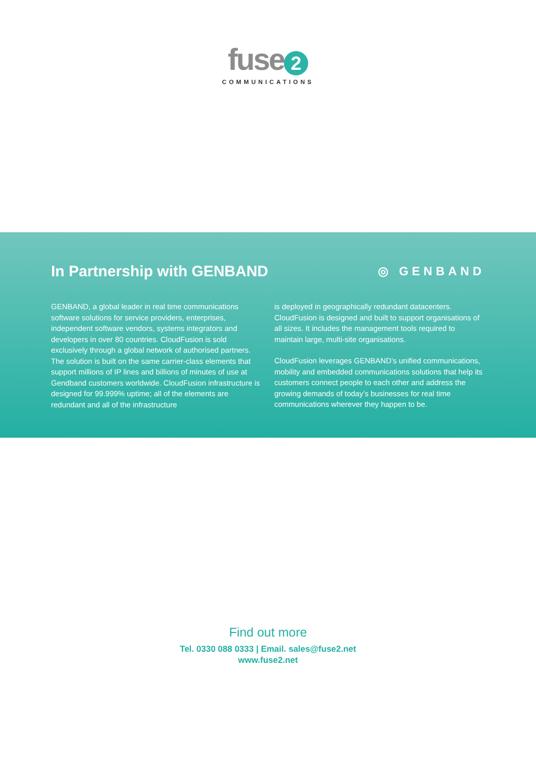fuse 2
COMMUNICATIONS
In Partnership with GENBAND
◎ GENBAND
GENBAND, a global leader in real time communications software solutions for service providers, enterprises, independent software vendors, systems integrators and developers in over 80 countries. CloudFusion is sold exclusively through a global network of authorised partners. The solution is built on the same carrier-class elements that support millions of IP lines and billions of minutes of use at Gendband customers worldwide. CloudFusion infrastructure is designed for 99.999% uptime; all of the elements are redundant and all of the infrastructure
is deployed in geographically redundant datacenters. CloudFusion is designed and built to support organisations of all sizes. It includes the management tools required to maintain large, multi-site organisations.
CloudFusion leverages GENBAND’s unified communications, mobility and embedded communications solutions that help its customers connect people to each other and address the growing demands of today’s businesses for real time communications wherever they happen to be.
Find out more
Tel. 0330 088 0333 | Email. sales@fuse2.net
www.fuse2.net